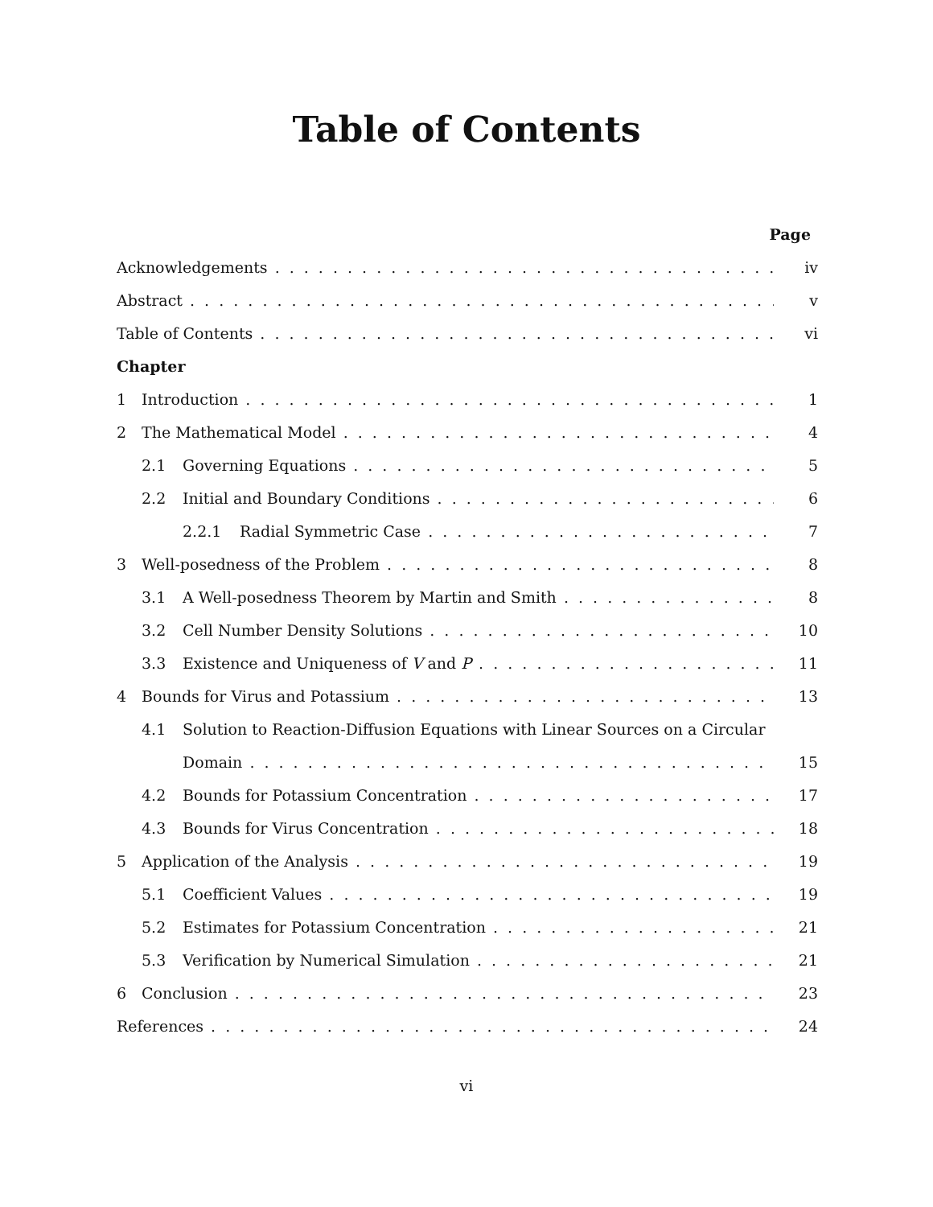Table of Contents
Page
Acknowledgements iv
Abstract v
Table of Contents vi
Chapter
1 Introduction 1
2 The Mathematical Model 4
2.1 Governing Equations 5
2.2 Initial and Boundary Conditions 6
2.2.1 Radial Symmetric Case 7
3 Well-posedness of the Problem 8
3.1 A Well-posedness Theorem by Martin and Smith 8
3.2 Cell Number Density Solutions 10
3.3 Existence and Uniqueness of V and P 11
4 Bounds for Virus and Potassium 13
4.1 Solution to Reaction-Diffusion Equations with Linear Sources on a Circular
Domain 15
4.2 Bounds for Potassium Concentration 17
4.3 Bounds for Virus Concentration 18
5 Application of the Analysis 19
5.1 Coefficient Values 19
5.2 Estimates for Potassium Concentration 21
5.3 Verification by Numerical Simulation 21
6 Conclusion 23
References 24
vi